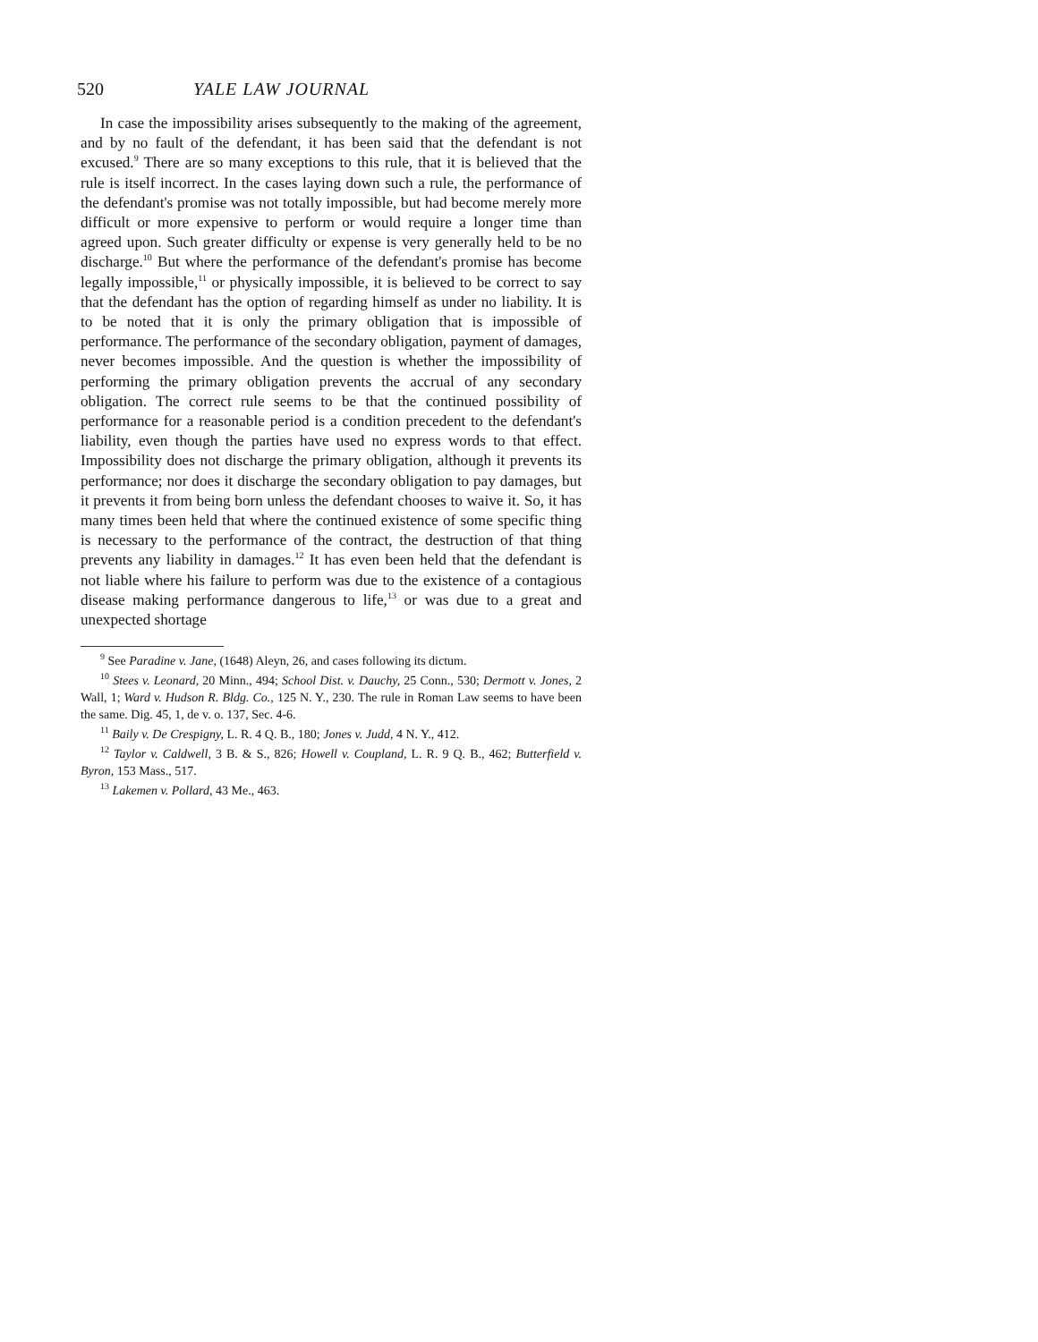520 YALE LAW JOURNAL
In case the impossibility arises subsequently to the making of the agreement, and by no fault of the defendant, it has been said that the defendant is not excused.<sup>9</sup> There are so many exceptions to this rule, that it is believed that the rule is itself incorrect. In the cases laying down such a rule, the performance of the defendant's promise was not totally impossible, but had become merely more difficult or more expensive to perform or would require a longer time than agreed upon. Such greater difficulty or expense is very generally held to be no discharge.<sup>10</sup> But where the performance of the defendant's promise has become legally impossible,<sup>11</sup> or physically impossible, it is believed to be correct to say that the defendant has the option of regarding himself as under no liability. It is to be noted that it is only the primary obligation that is impossible of performance. The performance of the secondary obligation, payment of damages, never becomes impossible. And the question is whether the impossibility of performing the primary obligation prevents the accrual of any secondary obligation. The correct rule seems to be that the continued possibility of performance for a reasonable period is a condition precedent to the defendant's liability, even though the parties have used no express words to that effect. Impossibility does not discharge the primary obligation, although it prevents its performance; nor does it discharge the secondary obligation to pay damages, but it prevents it from being born unless the defendant chooses to waive it. So, it has many times been held that where the continued existence of some specific thing is necessary to the performance of the contract, the destruction of that thing prevents any liability in damages.<sup>12</sup> It has even been held that the defendant is not liable where his failure to perform was due to the existence of a contagious disease making performance dangerous to life,<sup>13</sup> or was due to a great and unexpected shortage
<sup>9</sup> See Paradine v. Jane, (1648) Aleyn, 26, and cases following its dictum.
<sup>10</sup> Stees v. Leonard, 20 Minn., 494; School Dist. v. Dauchy, 25 Conn., 530; Dermott v. Jones, 2 Wall, 1; Ward v. Hudson R. Bldg. Co., 125 N. Y., 230. The rule in Roman Law seems to have been the same. Dig. 45, 1, de v. o. 137, Sec. 4-6.
<sup>11</sup> Baily v. De Crespigny, L. R. 4 Q. B., 180; Jones v. Judd, 4 N. Y., 412.
<sup>12</sup> Taylor v. Caldwell, 3 B. & S., 826; Howell v. Coupland, L. R. 9 Q. B., 462; Butterfield v. Byron, 153 Mass., 517.
<sup>13</sup> Lakemen v. Pollard, 43 Me., 463.